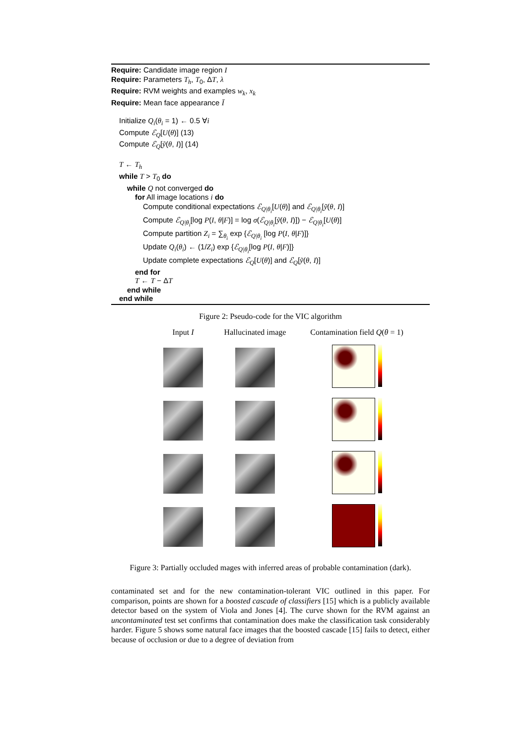Require: Candidate image region I
Require: Parameters T<sub>h</sub>, T<sub>0</sub>, ΔT, λ
Require: RVM weights and examples w<sub>k</sub>, x<sub>k</sub>
Require: Mean face appearance Ī
Initialize Q<sub>i</sub>(θ<sub>i</sub> = 1) ← 0.5 ∀i
Compute ℰ<sub>Q</sub>[U(θ)] (13)
Compute ℰ<sub>Q</sub>[ỹ(θ, I)] (14)
T ← T<sub>h</sub>
while T > T<sub>0</sub> do
while Q not converged do
for All image locations i do
Compute conditional expectations ℰ<sub>Q|θ<sub>i</sub></sub>[U(θ)] and ℰ<sub>Q|θ<sub>i</sub></sub>[ỹ(θ, I)]
Compute ℰ<sub>Q|θ<sub>i</sub></sub>[log P(I, θ|F)] = log σ(ℰ<sub>Q|θ<sub>i</sub></sub>[ỹ(θ, I)]) − ℰ<sub>Q|θ<sub>i</sub></sub>[U(θ)]
Compute partition Z<sub>i</sub> = ∑<sub>θ<sub>i</sub></sub> exp {ℰ<sub>Q|θ<sub>i</sub></sub> [log P(I, θ|F)]}
Update Q<sub>i</sub>(θ<sub>i</sub>) ← (1/Z<sub>i</sub>) exp {ℰ<sub>Q|θ<sub>i</sub></sub>[log P(I, θ|F)]}
Update complete expectations ℰ<sub>Q</sub>[U(θ)] and ℰ<sub>Q</sub>[ỹ(θ, I)]
end for
T ← T − ΔT
end while
end while
Figure 2: Pseudo-code for the VIC algorithm
Input I
Hallucinated image
Contamination field Q(θ = 1)
Figure 3: Partially occluded mages with inferred areas of probable contamination (dark).
contaminated set and for the new contamination-tolerant VIC outlined in this paper. For comparison, points are shown for a boosted cascade of classifiers [15] which is a publicly available detector based on the system of Viola and Jones [4]. The curve shown for the RVM against an uncontaminated test set confirms that contamination does make the classification task considerably harder. Figure 5 shows some natural face images that the boosted cascade [15] fails to detect, either because of occlusion or due to a degree of deviation from